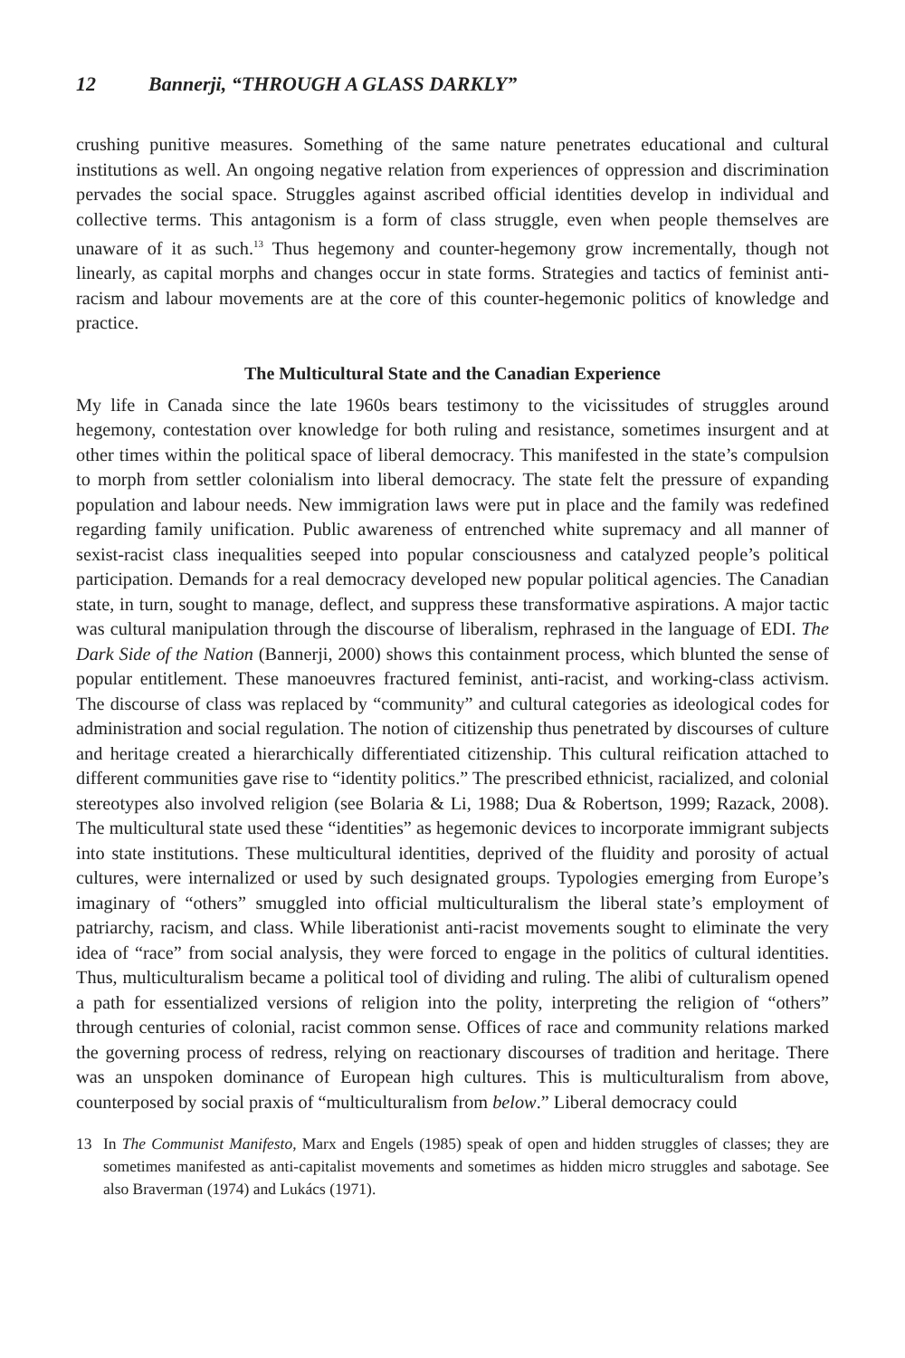12 Bannerji, “THROUGH A GLASS DARKLY”
crushing punitive measures. Something of the same nature penetrates educational and cultural institutions as well. An ongoing negative relation from experiences of oppression and discrimination pervades the social space. Struggles against ascribed official identities develop in individual and collective terms. This antagonism is a form of class struggle, even when people themselves are unaware of it as such.<sup>13</sup> Thus hegemony and counter-hegemony grow incrementally, though not linearly, as capital morphs and changes occur in state forms. Strategies and tactics of feminist anti-racism and labour movements are at the core of this counter-hegemonic politics of knowledge and practice.
The Multicultural State and the Canadian Experience
My life in Canada since the late 1960s bears testimony to the vicissitudes of struggles around hegemony, contestation over knowledge for both ruling and resistance, sometimes insurgent and at other times within the political space of liberal democracy. This manifested in the state’s compulsion to morph from settler colonialism into liberal democracy. The state felt the pressure of expanding population and labour needs. New immigration laws were put in place and the family was redefined regarding family unification. Public awareness of entrenched white supremacy and all manner of sexist-racist class inequalities seeped into popular consciousness and catalyzed people’s political participation. Demands for a real democracy developed new popular political agencies. The Canadian state, in turn, sought to manage, deflect, and suppress these transformative aspirations. A major tactic was cultural manipulation through the discourse of liberalism, rephrased in the language of EDI. The Dark Side of the Nation (Bannerji, 2000) shows this containment process, which blunted the sense of popular entitlement. These manoeuvres fractured feminist, anti-racist, and working-class activism. The discourse of class was replaced by “community” and cultural categories as ideological codes for administration and social regulation. The notion of citizenship thus penetrated by discourses of culture and heritage created a hierarchically differentiated citizenship. This cultural reification attached to different communities gave rise to “identity politics.” The prescribed ethnicist, racialized, and colonial stereotypes also involved religion (see Bolaria & Li, 1988; Dua & Robertson, 1999; Razack, 2008). The multicultural state used these “identities” as hegemonic devices to incorporate immigrant subjects into state institutions. These multicultural identities, deprived of the fluidity and porosity of actual cultures, were internalized or used by such designated groups. Typologies emerging from Europe’s imaginary of “others” smuggled into official multiculturalism the liberal state’s employment of patriarchy, racism, and class. While liberationist anti-racist movements sought to eliminate the very idea of “race” from social analysis, they were forced to engage in the politics of cultural identities. Thus, multiculturalism became a political tool of dividing and ruling. The alibi of culturalism opened a path for essentialized versions of religion into the polity, interpreting the religion of “others” through centuries of colonial, racist common sense. Offices of race and community relations marked the governing process of redress, relying on reactionary discourses of tradition and heritage. There was an unspoken dominance of European high cultures. This is multiculturalism from above, counterposed by social praxis of “multiculturalism from below.” Liberal democracy could
13 In The Communist Manifesto, Marx and Engels (1985) speak of open and hidden struggles of classes; they are sometimes manifested as anti-capitalist movements and sometimes as hidden micro struggles and sabotage. See also Braverman (1974) and Lukács (1971).